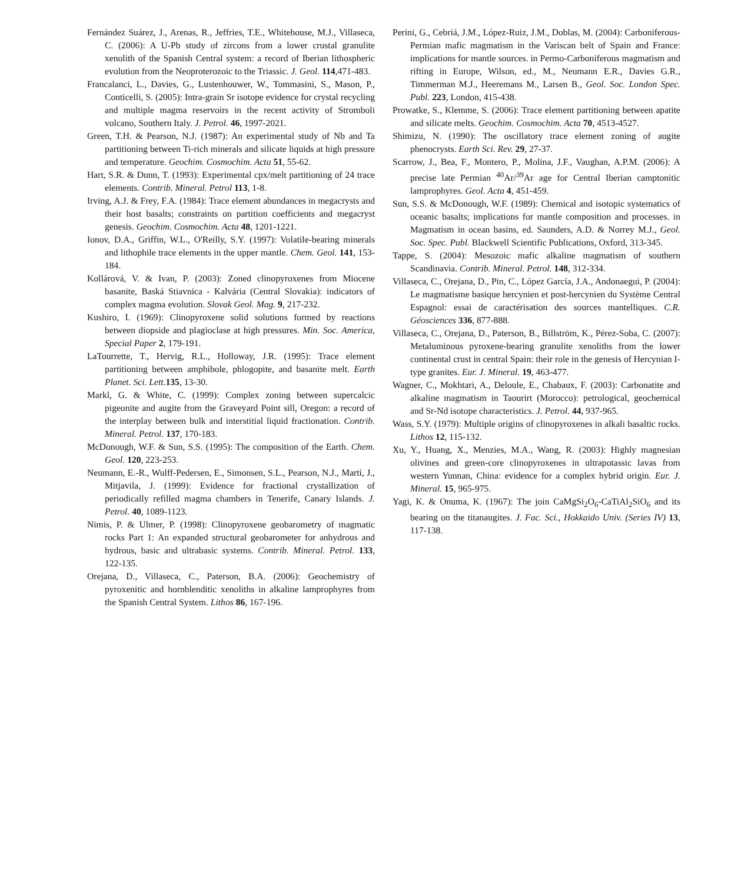Fernández Suárez, J., Arenas, R., Jeffries, T.E., Whitehouse, M.J., Villaseca, C. (2006): A U-Pb study of zircons from a lower crustal granulite xenolith of the Spanish Central system: a record of Iberian lithospheric evolution from the Neoproterozoic to the Triassic. J. Geol. 114,471-483.
Francalanci, L., Davies, G., Lustenhouwer, W., Tommasini, S., Mason, P., Conticelli, S. (2005): Intra-grain Sr isotope evidence for crystal recycling and multiple magma reservoirs in the recent activity of Stromboli volcano, Southern Italy. J. Petrol. 46, 1997-2021.
Green, T.H. & Pearson, N.J. (1987): An experimental study of Nb and Ta partitioning between Ti-rich minerals and silicate liquids at high pressure and temperature. Geochim. Cosmochim. Acta 51, 55-62.
Hart, S.R. & Dunn, T. (1993): Experimental cpx/melt partitioning of 24 trace elements. Contrib. Mineral. Petrol 113, 1-8.
Irving, A.J. & Frey, F.A. (1984): Trace element abundances in megacrysts and their host basalts; constraints on partition coefficients and megacryst genesis. Geochim. Cosmochim. Acta 48, 1201-1221.
Ionov, D.A., Griffin, W.L., O'Reilly, S.Y. (1997): Volatile-bearing minerals and lithophile trace elements in the upper mantle. Chem. Geol. 141, 153-184.
Kollárová, V. & Ivan, P. (2003): Zoned clinopyroxenes from Miocene basanite, Baská Stiavnica - Kalvária (Central Slovakia): indicators of complex magma evolution. Slovak Geol. Mag. 9, 217-232.
Kushiro, I. (1969): Clinopyroxene solid solutions formed by reactions between diopside and plagioclase at high pressures. Min. Soc. America, Special Paper 2, 179-191.
LaTourrette, T., Hervig, R.L., Holloway, J.R. (1995): Trace element partitioning between amphibole, phlogopite, and basanite melt. Earth Planet. Sci. Lett. 135, 13-30.
Markl, G. & White, C. (1999): Complex zoning between supercalcic pigeonite and augite from the Graveyard Point sill, Oregon: a record of the interplay between bulk and interstitial liquid fractionation. Contrib. Mineral. Petrol. 137, 170-183.
McDonough, W.F. & Sun, S.S. (1995): The composition of the Earth. Chem. Geol. 120, 223-253.
Neumann, E.-R., Wulff-Pedersen, E., Simonsen, S.L., Pearson, N.J., Martí, J., Mitjavila, J. (1999): Evidence for fractional crystallization of periodically refilled magma chambers in Tenerife, Canary Islands. J. Petrol. 40, 1089-1123.
Nimis, P. & Ulmer, P. (1998): Clinopyroxene geobarometry of magmatic rocks Part 1: An expanded structural geobarometer for anhydrous and hydrous, basic and ultrabasic systems. Contrib. Mineral. Petrol. 133, 122-135.
Orejana, D., Villaseca, C., Paterson, B.A. (2006): Geochemistry of pyroxenitic and hornblenditic xenoliths in alkaline lamprophyres from the Spanish Central System. Lithos 86, 167-196.
Perini, G., Cebriá, J.M., López-Ruiz, J.M., Doblas, M. (2004): Carboniferous-Permian mafic magmatism in the Variscan belt of Spain and France: implications for mantle sources. in Permo-Carboniferous magmatism and rifting in Europe, Wilson, ed., M., Neumann E.R., Davies G.R., Timmerman M.J., Heeremans M., Larsen B., Geol. Soc. London Spec. Publ. 223, London, 415-438.
Prowatke, S., Klemme, S. (2006): Trace element partitioning between apatite and silicate melts. Geochim. Cosmochim. Acta 70, 4513-4527.
Shimizu, N. (1990): The oscillatory trace element zoning of augite phenocrysts. Earth Sci. Rev. 29, 27-37.
Scarrow, J., Bea, F., Montero, P., Molina, J.F., Vaughan, A.P.M. (2006): A precise late Permian <sup>40</sup>Ar/<sup>39</sup>Ar age for Central Iberian camptonitic lamprophyres. Geol. Acta 4, 451-459.
Sun, S.S. & McDonough, W.F. (1989): Chemical and isotopic systematics of oceanic basalts; implications for mantle composition and processes. in Magmatism in ocean basins, ed. Saunders, A.D. & Norrey M.J., Geol. Soc. Spec. Publ. Blackwell Scientific Publications, Oxford, 313-345.
Tappe, S. (2004): Mesozoic mafic alkaline magmatism of southern Scandinavia. Contrib. Mineral. Petrol. 148, 312-334.
Villaseca, C., Orejana, D., Pin, C., López García, J.A., Andonaegui, P. (2004): Le magmatisme basique hercynien et post-hercynien du Système Central Espagnol: essai de caractérisation des sources mantelliques. C.R. Géosciences 336, 877-888.
Villaseca, C., Orejana, D., Paterson, B., Billström, K., Pérez-Soba, C. (2007): Metaluminous pyroxene-bearing granulite xenoliths from the lower continental crust in central Spain: their role in the genesis of Hercynian I-type granites. Eur. J. Mineral. 19, 463-477.
Wagner, C., Mokhtari, A., Deloule, E., Chabaux, F. (2003): Carbonatite and alkaline magmatism in Taourirt (Morocco): petrological, geochemical and Sr-Nd isotope characteristics. J. Petrol. 44, 937-965.
Wass, S.Y. (1979): Multiple origins of clinopyroxenes in alkali basaltic rocks. Lithos 12, 115-132.
Xu, Y., Huang, X., Menzies, M.A., Wang, R. (2003): Highly magnesian olivines and green-core clinopyroxenes in ultrapotassic lavas from western Yunnan, China: evidence for a complex hybrid origin. Eur. J. Mineral. 15, 965-975.
Yagi, K. & Onuma, K. (1967): The join CaMgSi<sub>2</sub>O<sub>6</sub>-CaTiAl<sub>2</sub>SiO<sub>6</sub> and its bearing on the titanaugites. J. Fac. Sci., Hokkaido Univ. (Series IV) 13, 117-138.